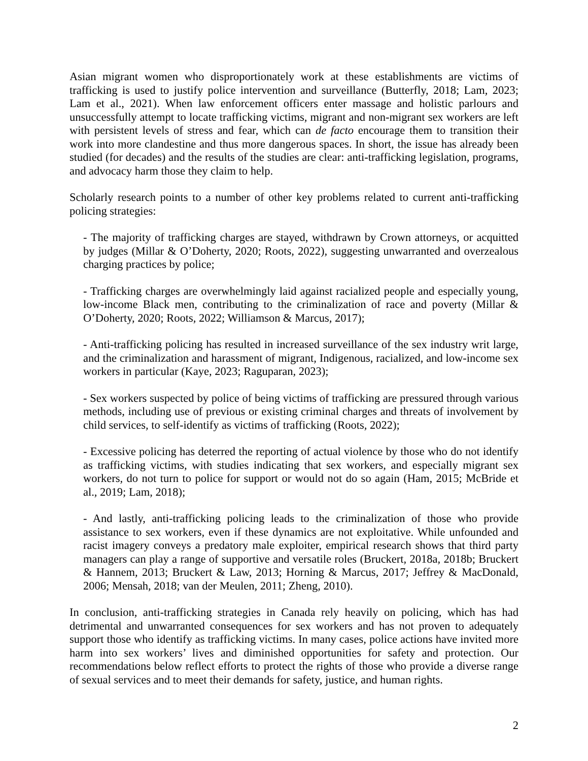Asian migrant women who disproportionately work at these establishments are victims of trafficking is used to justify police intervention and surveillance (Butterfly, 2018; Lam, 2023; Lam et al., 2021). When law enforcement officers enter massage and holistic parlours and unsuccessfully attempt to locate trafficking victims, migrant and non-migrant sex workers are left with persistent levels of stress and fear, which can de facto encourage them to transition their work into more clandestine and thus more dangerous spaces. In short, the issue has already been studied (for decades) and the results of the studies are clear: anti-trafficking legislation, programs, and advocacy harm those they claim to help.
Scholarly research points to a number of other key problems related to current anti-trafficking policing strategies:
- The majority of trafficking charges are stayed, withdrawn by Crown attorneys, or acquitted by judges (Millar & O’Doherty, 2020; Roots, 2022), suggesting unwarranted and overzealous charging practices by police;
- Trafficking charges are overwhelmingly laid against racialized people and especially young, low-income Black men, contributing to the criminalization of race and poverty (Millar & O’Doherty, 2020; Roots, 2022; Williamson & Marcus, 2017);
- Anti-trafficking policing has resulted in increased surveillance of the sex industry writ large, and the criminalization and harassment of migrant, Indigenous, racialized, and low-income sex workers in particular (Kaye, 2023; Raguparan, 2023);
- Sex workers suspected by police of being victims of trafficking are pressured through various methods, including use of previous or existing criminal charges and threats of involvement by child services, to self-identify as victims of trafficking (Roots, 2022);
- Excessive policing has deterred the reporting of actual violence by those who do not identify as trafficking victims, with studies indicating that sex workers, and especially migrant sex workers, do not turn to police for support or would not do so again (Ham, 2015; McBride et al., 2019; Lam, 2018);
- And lastly, anti-trafficking policing leads to the criminalization of those who provide assistance to sex workers, even if these dynamics are not exploitative. While unfounded and racist imagery conveys a predatory male exploiter, empirical research shows that third party managers can play a range of supportive and versatile roles (Bruckert, 2018a, 2018b; Bruckert & Hannem, 2013; Bruckert & Law, 2013; Horning & Marcus, 2017; Jeffrey & MacDonald, 2006; Mensah, 2018; van der Meulen, 2011; Zheng, 2010).
In conclusion, anti-trafficking strategies in Canada rely heavily on policing, which has had detrimental and unwarranted consequences for sex workers and has not proven to adequately support those who identify as trafficking victims. In many cases, police actions have invited more harm into sex workers’ lives and diminished opportunities for safety and protection. Our recommendations below reflect efforts to protect the rights of those who provide a diverse range of sexual services and to meet their demands for safety, justice, and human rights.
2